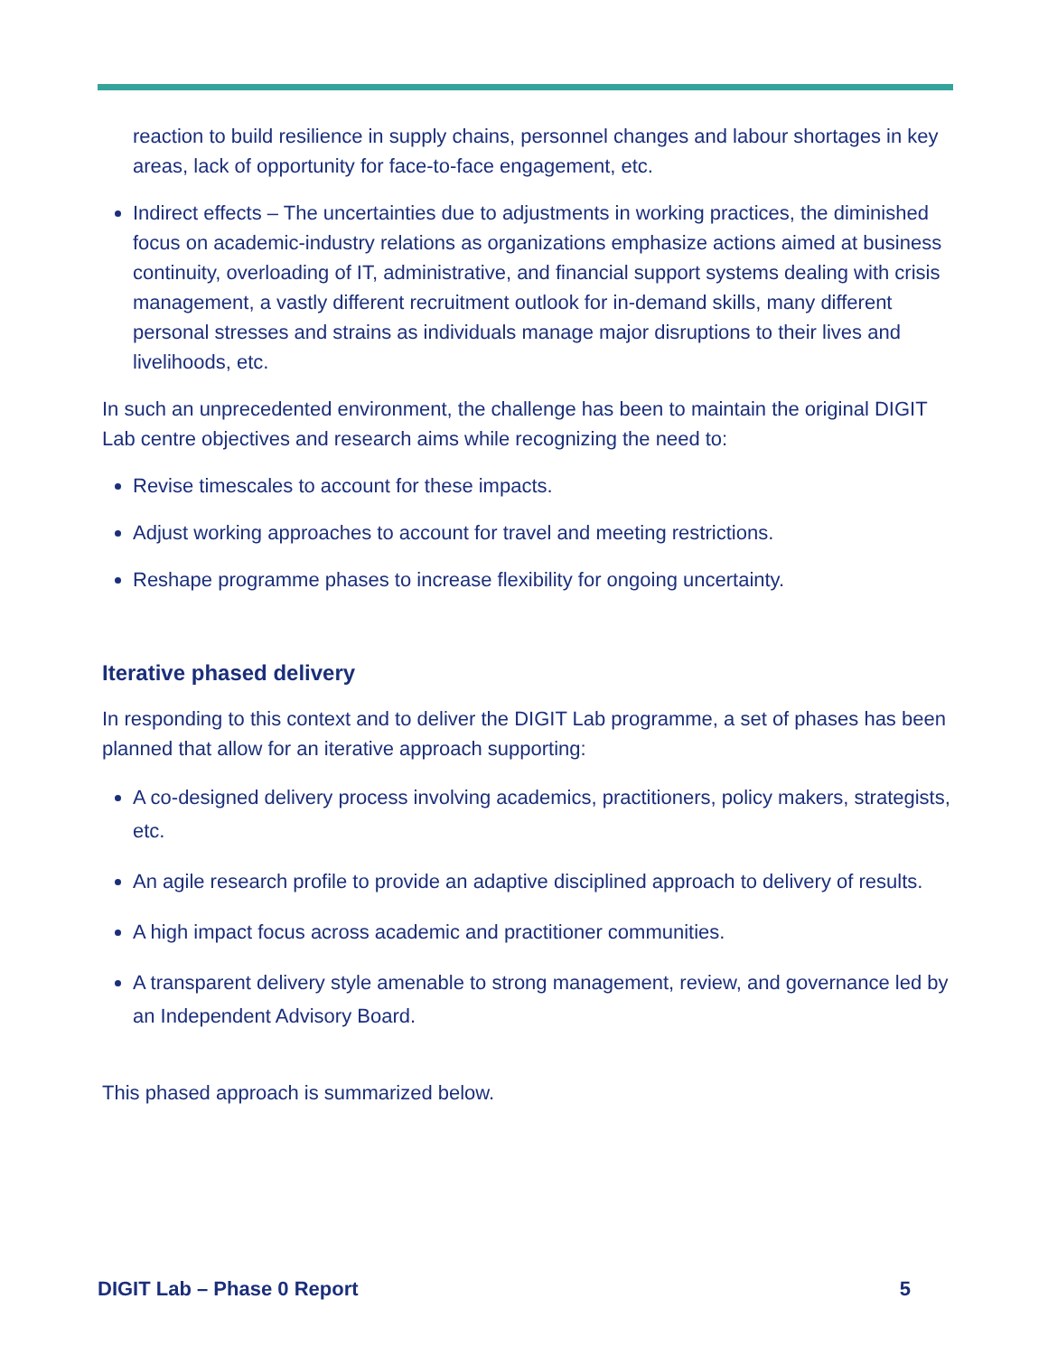reaction to build resilience in supply chains, personnel changes and labour shortages in key areas, lack of opportunity for face-to-face engagement, etc.
Indirect effects – The uncertainties due to adjustments in working practices, the diminished focus on academic-industry relations as organizations emphasize actions aimed at business continuity, overloading of IT, administrative, and financial support systems dealing with crisis management, a vastly different recruitment outlook for in-demand skills, many different personal stresses and strains as individuals manage major disruptions to their lives and livelihoods, etc.
In such an unprecedented environment, the challenge has been to maintain the original DIGIT Lab centre objectives and research aims while recognizing the need to:
Revise timescales to account for these impacts.
Adjust working approaches to account for travel and meeting restrictions.
Reshape programme phases to increase flexibility for ongoing uncertainty.
Iterative phased delivery
In responding to this context and to deliver the DIGIT Lab programme, a set of phases has been planned that allow for an iterative approach supporting:
A co-designed delivery process involving academics, practitioners, policy makers, strategists, etc.
An agile research profile to provide an adaptive disciplined approach to delivery of results.
A high impact focus across academic and practitioner communities.
A transparent delivery style amenable to strong management, review, and governance led by an Independent Advisory Board.
This phased approach is summarized below.
DIGIT Lab – Phase 0 Report 5